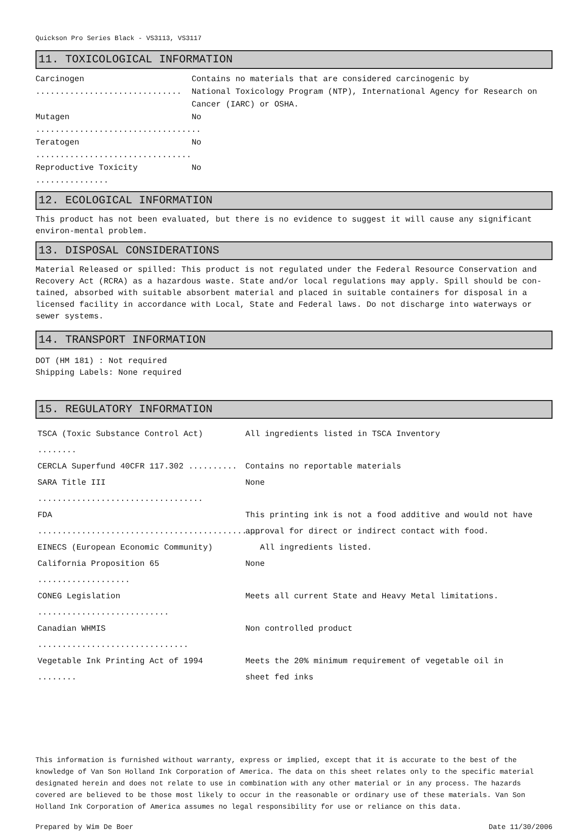Quickson Pro Series Black - VS3113, VS3117
11. TOXICOLOGICAL INFORMATION
Carcinogen ..............................
Contains no materials that are considered carcinogenic by
National Toxicology Program (NTP), International Agency for Research on
Cancer (IARC) or OSHA.
Mutagen ..................................
No
Teratogen ................................
No
Reproductive Toxicity ...............
No
12. ECOLOGICAL INFORMATION
This product has not been evaluated, but there is no evidence to suggest it will cause any significant environ-mental problem.
13. DISPOSAL CONSIDERATIONS
Material Released or spilled: This product is not regulated under the Federal Resource Conservation and Recovery Act (RCRA) as a hazardous waste. State and/or local regulations may apply. Spill should be con-tained, absorbed with suitable absorbent material and placed in suitable containers for disposal in a licensed facility in accordance with Local, State and Federal laws. Do not discharge into waterways or sewer systems.
14. TRANSPORT INFORMATION
DOT (HM 181) : Not required
Shipping Labels: None required
15. REGULATORY INFORMATION
TSCA (Toxic Substance Control Act) ........
All ingredients listed in TSCA Inventory
CERCLA Superfund 40CFR 117.302 .......... Contains no reportable materials
SARA Title III ..................................
None
FDA ..............................................
This printing ink is not a food additive and would not have
approval for direct or indirect contact with food.
EINECS (European Economic Community) All ingredients listed.
California Proposition 65 ...................
None
CONEG Legislation ...........................
Meets all current State and Heavy Metal limitations.
Canadian WHMIS ...............................
Non controlled product
Vegetable Ink Printing Act of 1994 ........
Meets the 20% minimum requirement of vegetable oil in
sheet fed inks
This information is furnished without warranty, express or implied, except that it is accurate to the best of the knowledge of Van Son Holland Ink Corporation of America. The data on this sheet relates only to the specific material designated herein and does not relate to use in combination with any other material or in any process. The hazards covered are believed to be those most likely to occur in the reasonable or ordinary use of these materials. Van Son Holland Ink Corporation of America assumes no legal responsibility for use or reliance on this data.
Prepared by Wim De Boer Date 11/30/2006